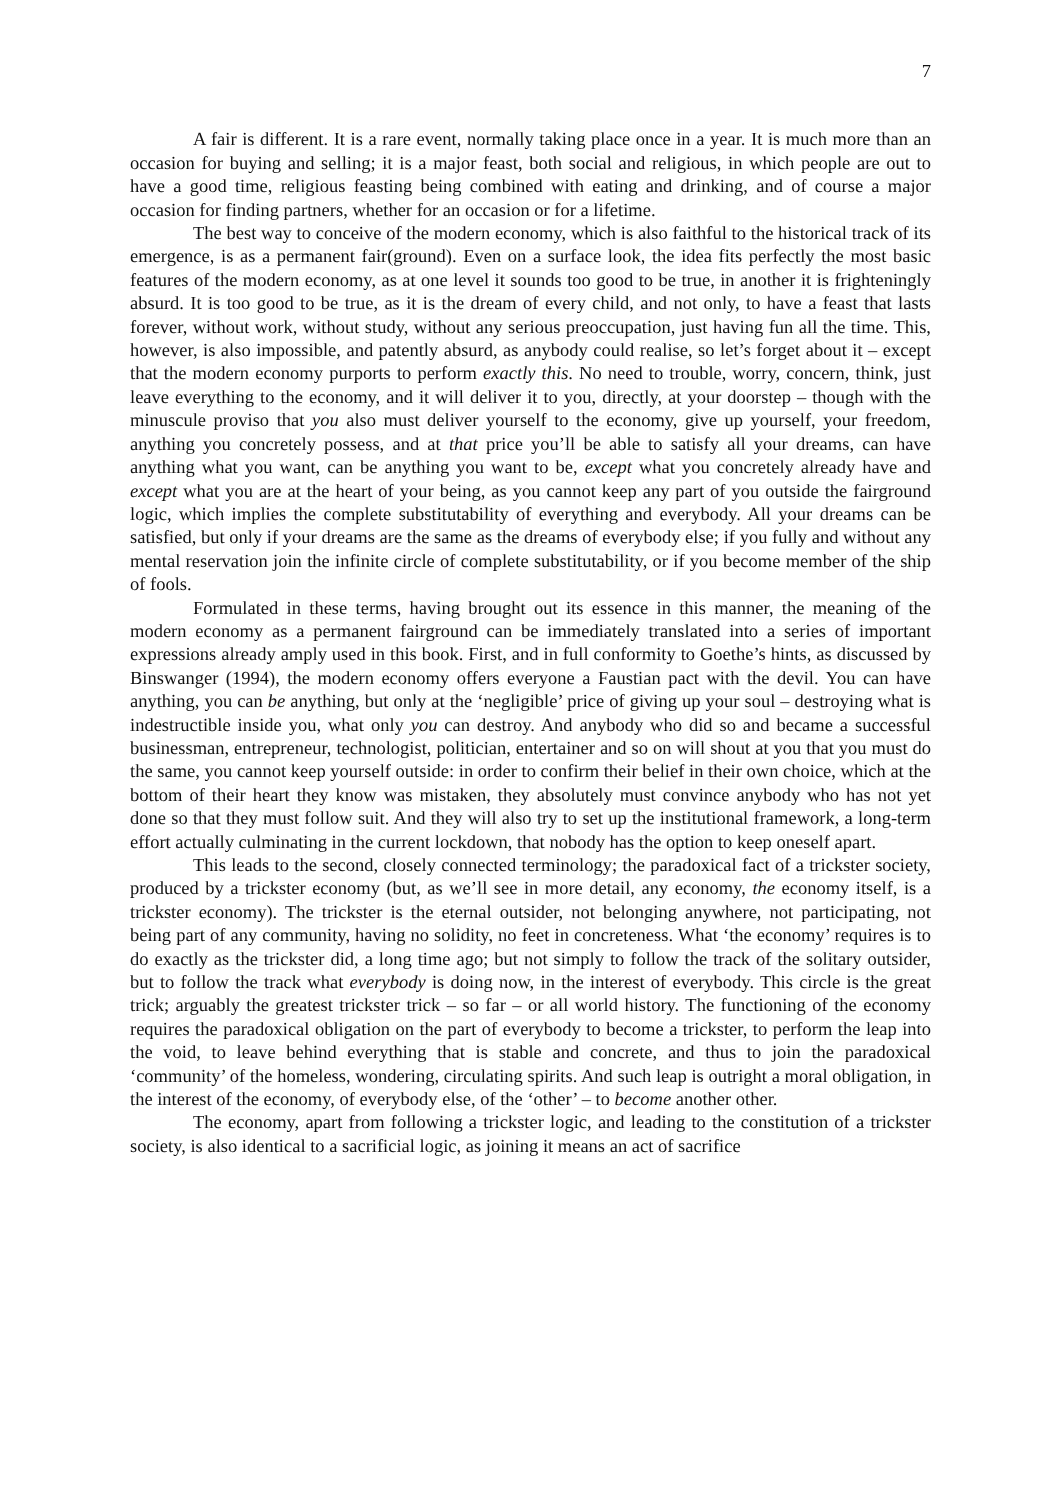7
A fair is different. It is a rare event, normally taking place once in a year. It is much more than an occasion for buying and selling; it is a major feast, both social and religious, in which people are out to have a good time, religious feasting being combined with eating and drinking, and of course a major occasion for finding partners, whether for an occasion or for a lifetime.
The best way to conceive of the modern economy, which is also faithful to the historical track of its emergence, is as a permanent fair(ground). Even on a surface look, the idea fits perfectly the most basic features of the modern economy, as at one level it sounds too good to be true, in another it is frighteningly absurd. It is too good to be true, as it is the dream of every child, and not only, to have a feast that lasts forever, without work, without study, without any serious preoccupation, just having fun all the time. This, however, is also impossible, and patently absurd, as anybody could realise, so let’s forget about it – except that the modern economy purports to perform exactly this. No need to trouble, worry, concern, think, just leave everything to the economy, and it will deliver it to you, directly, at your doorstep – though with the minuscule proviso that you also must deliver yourself to the economy, give up yourself, your freedom, anything you concretely possess, and at that price you’ll be able to satisfy all your dreams, can have anything what you want, can be anything you want to be, except what you concretely already have and except what you are at the heart of your being, as you cannot keep any part of you outside the fairground logic, which implies the complete substitutability of everything and everybody. All your dreams can be satisfied, but only if your dreams are the same as the dreams of everybody else; if you fully and without any mental reservation join the infinite circle of complete substitutability, or if you become member of the ship of fools.
Formulated in these terms, having brought out its essence in this manner, the meaning of the modern economy as a permanent fairground can be immediately translated into a series of important expressions already amply used in this book. First, and in full conformity to Goethe’s hints, as discussed by Binswanger (1994), the modern economy offers everyone a Faustian pact with the devil. You can have anything, you can be anything, but only at the ‘negligible’ price of giving up your soul – destroying what is indestructible inside you, what only you can destroy. And anybody who did so and became a successful businessman, entrepreneur, technologist, politician, entertainer and so on will shout at you that you must do the same, you cannot keep yourself outside: in order to confirm their belief in their own choice, which at the bottom of their heart they know was mistaken, they absolutely must convince anybody who has not yet done so that they must follow suit. And they will also try to set up the institutional framework, a long-term effort actually culminating in the current lockdown, that nobody has the option to keep oneself apart.
This leads to the second, closely connected terminology; the paradoxical fact of a trickster society, produced by a trickster economy (but, as we’ll see in more detail, any economy, the economy itself, is a trickster economy). The trickster is the eternal outsider, not belonging anywhere, not participating, not being part of any community, having no solidity, no feet in concreteness. What ‘the economy’ requires is to do exactly as the trickster did, a long time ago; but not simply to follow the track of the solitary outsider, but to follow the track what everybody is doing now, in the interest of everybody. This circle is the great trick; arguably the greatest trickster trick – so far – or all world history. The functioning of the economy requires the paradoxical obligation on the part of everybody to become a trickster, to perform the leap into the void, to leave behind everything that is stable and concrete, and thus to join the paradoxical ‘community’ of the homeless, wondering, circulating spirits. And such leap is outright a moral obligation, in the interest of the economy, of everybody else, of the ‘other’ – to become another other.
The economy, apart from following a trickster logic, and leading to the constitution of a trickster society, is also identical to a sacrificial logic, as joining it means an act of sacrifice